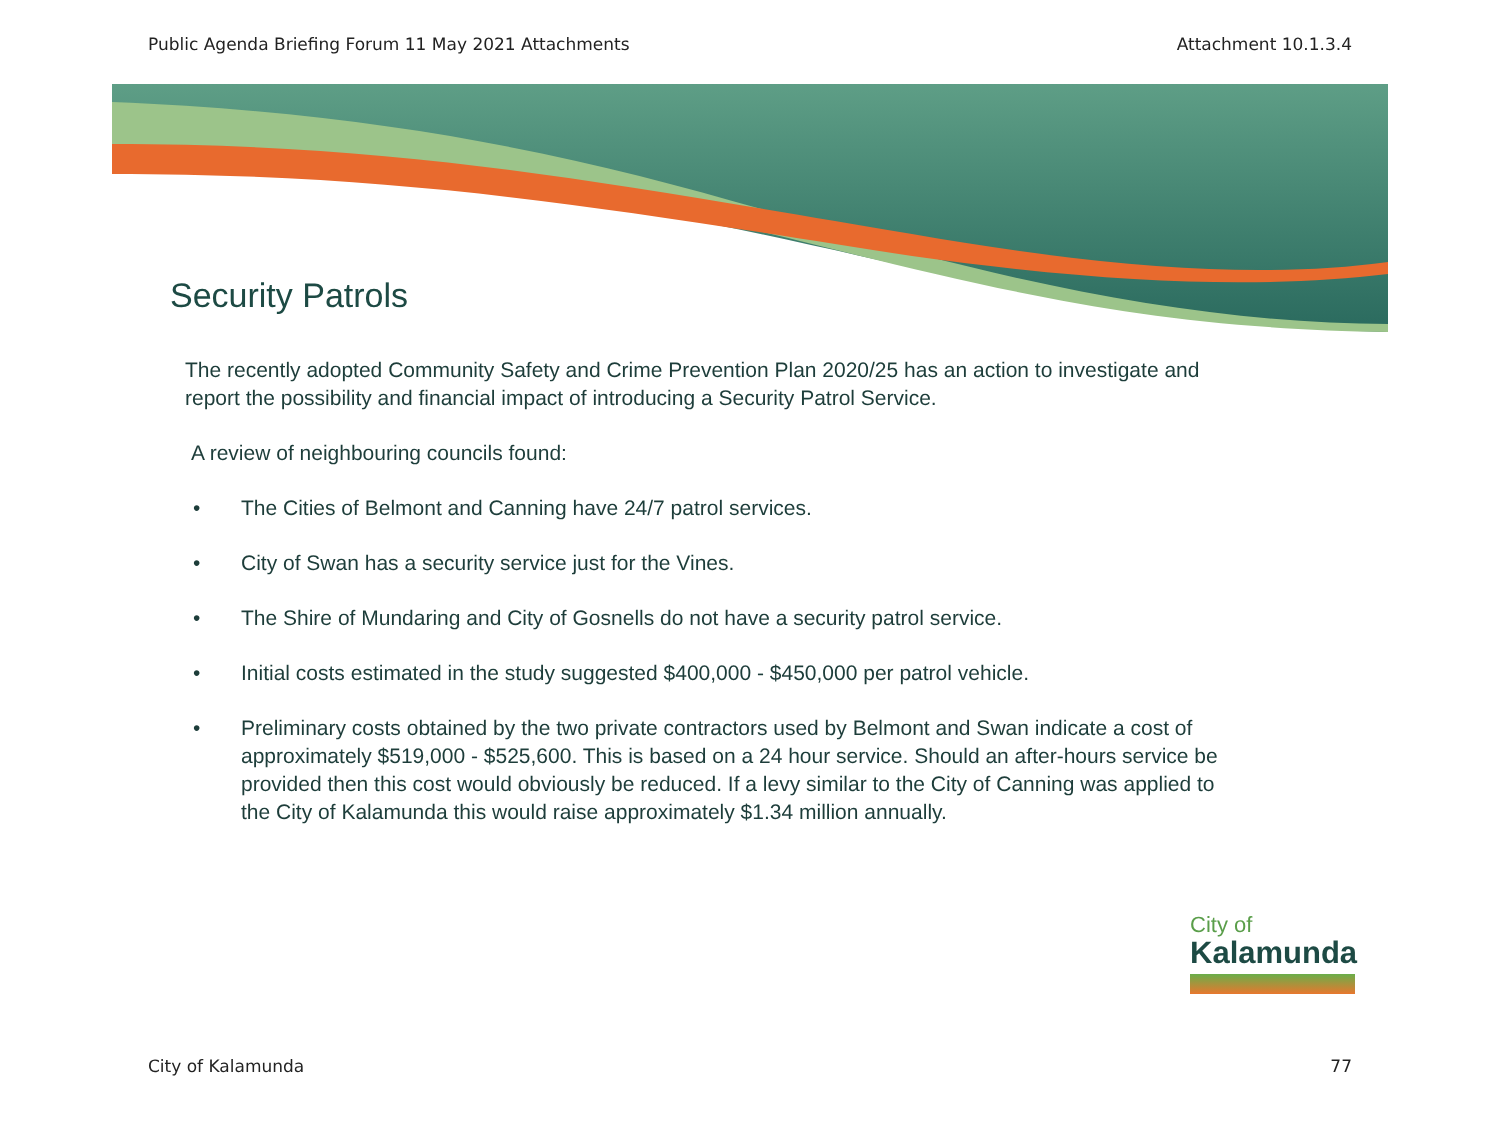Public Agenda Briefing Forum 11 May 2021 Attachments Attachment 10.1.3.4
Security Patrols
The recently adopted Community Safety and Crime Prevention Plan 2020/25 has an action to investigate and report the possibility and financial impact of introducing a Security Patrol Service.
A review of neighbouring councils found:
• The Cities of Belmont and Canning have 24/7 patrol services.
• City of Swan has a security service just for the Vines.
• The Shire of Mundaring and City of Gosnells do not have a security patrol service.
• Initial costs estimated in the study suggested $400,000 - $450,000 per patrol vehicle.
• Preliminary costs obtained by the two private contractors used by Belmont and Swan indicate a cost of approximately $519,000 - $525,600. This is based on a 24 hour service. Should an after-hours service be provided then this cost would obviously be reduced. If a levy similar to the City of Canning was applied to the City of Kalamunda this would raise approximately $1.34 million annually.
City of
Kalamunda
City of Kalamunda 77